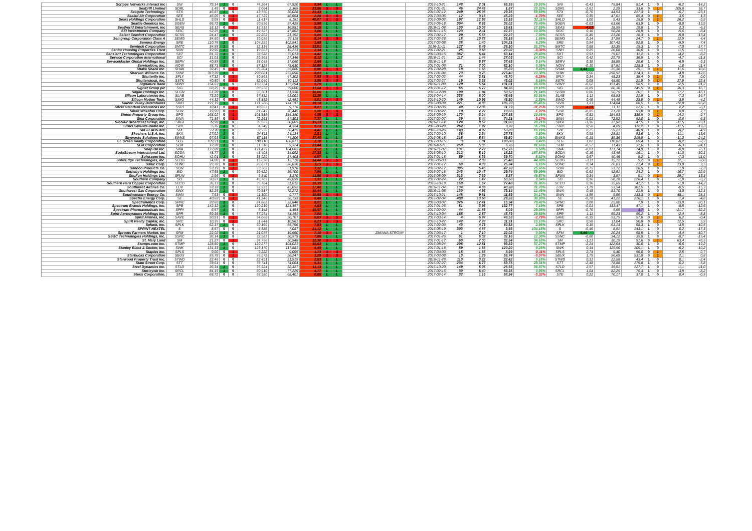| Scripps Networks Interact Inc | SNI | 79,14 | 1 | 0 | 74,264 | 67,920 | 9,34 | L | L | | 2016-10-21 | 148 | 2,01 | 65,99 | 19,93% | SNI | -0,43 | 75,84 | 81,4 | 1 | 0 | -6,2 | -14,2 |
| SeaDrill Limited | SDRL | 1,49 | 0 | 1 | 3,064 | 2,365 | 23,56 | S | S | | 2017-01-31 | 46 | 24,45 | 1,87 | 20,32% | SDRL | -2,61 | 2,29 | 33,6 | 0 | 1 | 105,6 | 58,7 |
| Seagate Technology. | STX | 46,87 | 1 | 0 | 43,750 | 36,028 | 21,43 | L | L | | 2016-07-12 | 249 | 25,05 | 29,35 | 59,69% | STX | -0,76 | 44,53 | 217,3 | 1 | 0 | -6,7 | -23,1 |
| Sealed Air Corporation | SEE | 46,06 | 0 | 1 | 47,729 | 46,664 | 2,28 | S | S | | 2017-03-06 | 12 | 3,16 | 45,29 | -1,70% | SEE | 0,39 | 47,61 | 85,4 | 0 | 1 | 3,6 | 1,3 |
| Sears Holdings Corporation | SHLD | 9,05 | 0 | 1 | 11,417 | 8,151 | 40,07 | S | S | | 2016-09-02 | 197 | 12,98 | 13,33 | 32,11% | SHLD | 1,00 | 9,43 | 15,8 | 0 | 1 | 26,2 | -9,9 |
| Seattle Genetics Inc. | SGEN | 66,72 | 1 | 0 | 60,856 | 57,425 | 5,98 | L | L | | 2016-05-18 | 304 | 8,53 | 38,02 | 75,49% | SGEN | -0,03 | 63,66 | 63,9 | 1 | 0 | -8,8 | -13,9 |
| SeaWorld Entertainment, Inc | SEAS | 18,12 | 0 | 1 | 18,535 | 16,981 | 9,15 | L | L | | 2016-11-08 | 130 | 10,08 | 15,41 | 17,59% | SEAS | -4,03 | 18,55 | 19,8 | 1 | 0 | 2,3 | -6,3 |
| SEI Investments Company | SEIC | 52,25 | 1 | 0 | 49,327 | 47,862 | 3,06 | L | L | | 2016-11-15 | 123 | 2,11 | 47,37 | 10,30% | SEIC | 0,10 | 50,28 | 28,9 | 1 | 0 | -5,6 | -8,4 |
| Select Comfort Corporation | SCSS | 24,47 | 1 | 0 | 22,262 | 21,192 | 5,05 | L | L | | 2017-02-17 | 29 | 5,55 | 22,87 | 7,00% | SCSS | -0,49 | 23,20 | 18,3 | 1 | 0 | -9,0 | -13,4 |
| Semgroup Corporation Class A | SEMG | 34,60 | 0 | 1 | 39,056 | 36,115 | 8,14 | S | S | | 2017-02-28 | 18 | 10,78 | 35,15 | 1,56% | SEMG | 0,14 | 37,95 | 24,7 | 0 | 1 | 12,9 | 4,4 |
| Sempra Energy | SRE | 110,76 | 1 | 0 | 104,259 | 102,541 | 1,68 | L | L | | 2017-02-08 | 38 | 1,40 | 104,21 | 6,29% | SRE | 0,54 | 107,42 | 92,8 | 1 | 0 | -5,9 | -7,4 |
| Semtech Corporation | SMTC | 34,55 | 1 | 0 | 32,134 | 28,436 | 13,01 | L | L | | 2016-11-11 | 127 | 8,49 | 26,30 | 31,37% | SMTC | 0,88 | 32,39 | 15,3 | 1 | 0 | -7,0 | -17,7 |
| Senior Housing Properties Trust | SNH | 19,96 | 1 | 0 | 19,663 | 19,213 | 2,34 | L | L | | 2017-02-21 | 25 | 3,68 | 20,02 | -0,30% | SNH | 0,25 | 20,08 | 30,6 | 1 | 0 | -1,5 | -3,7 |
| Sensient Technologies Corporation | SXT | 81,72 | 1 | 0 | 78,328 | 75,013 | 4,42 | L | L | | 2016-03-16 | 367 | 6,44 | 63,14 | 29,43% | SXT | 0,91 | 79,07 | 11,2 | 1 | 0 | -4,2 | -8,2 |
| Service Corporation International | SCI | 31,01 | 1 | 0 | 29,568 | 27,346 | 8,12 | L | L | | 2016-11-21 | 117 | 1,44 | 27,03 | 14,72% | SCI | 0,42 | 29,79 | 36,5 | 1 | 0 | -4,7 | -11,8 |
| ServiceMaster Global Holdings Inc. | SERV | 40,85 | 1 | 0 | 38,048 | 37,060 | 2,66 | L | L | | 2016-11-18 | | 5,57 | 37,43 | 9,14% | SERV | 0,39 | 38,99 | 29,6 | 1 | 0 | -6,9 | -9,3 |
| ServiceNow, Inc. | NOW | 88,71 | 1 | 0 | 87,125 | 78,630 | 10,80 | L | L | | 2017-01-06 | 71 | 7,00 | 82,10 | 8,05% | NOW | -0,10 | 87,51 | 128,3 | 1 | 0 | -1,8 | -11,4 |
| Shake Shack Inc. | SHAK | 32,45 | 0 | 1 | 36,204 | 35,880 | 0,90 | S | S | | 2017-02-28 | 18 | 1,66 | 35,83 | 9,43% | SHAK | 4,44 | 35,38 | 29,1 | 0 | 1 | 11,6 | 10,6 |
| Sherwin Williams Co. | SHW | 313,38 | 1 | 0 | 298,081 | 273,898 | 8,83 | L | L | | 2017-01-04 | 73 | 3,75 | 276,40 | 13,38% | SHW | 0,66 | 298,92 | 214,3 | 1 | 0 | -4,9 | -12,6 |
| Shutterfly Inc. | SFLY | 47,32 | 0 | 1 | 50,863 | 47,302 | 7,53 | S | S | | 2017-02-02 | 44 | 3,81 | 43,70 | -8,28% | SFLY | 0,34 | 48,23 | 35,4 | 0 | 1 | 7,5 | 0,0 |
| Shutterstock, Inc. | SSTK | 40,80 | 0 | 1 | 52,040 | 50,112 | 3,85 | S | S | | 2017-02-27 | 19 | 3,35 | 43,02 | 5,16% | SSTK | 0,05 | 48,80 | 21,9 | 0 | 1 | 27,5 | 22,8 |
| Signature Bank | SBNY | 154,63 | 1 | 0 | 150,734 | 137,294 | 9,79 | L | L | | 2016-11-09 | 129 | 5,64 | 131,01 | 18,03% | SBNY | -0,62 | 151,45 | 58,5 | 1 | 0 | -2,5 | -11,2 |
| Signet Group plc | SIG | 68,25 | 0 | 1 | 88,936 | 79,660 | 11,64 | S | S | | 2017-01-12 | 65 | 6,72 | 84,36 | 19,10% | SIG | -0,89 | 80,30 | 145,5 | 0 | 1 | 30,3 | 16,7 |
| Silgan Holdings Inc. | SLGN | 61,20 | 1 | 0 | 56,501 | 51,338 | 10,06 | L | L | | 2016-12-08 | 100 | 1,94 | 50,52 | 21,14% | SLGN | 0,86 | 56,79 | 20,1 | 1 | 0 | -7,7 | -16,1 |
| Silicon Laboratories Inc. | SLAB | 73,20 | 1 | 0 | 67,832 | 61,001 | 11,20 | L | L | | 2016-04-14 | 338 | 6,00 | 45,49 | 60,91% | SLAB | 1,11 | 68,53 | 21,5 | 1 | 0 | -7,3 | -16,7 |
| Silicon Motion Tech. | SIMO | 44,32 | 0 | 1 | 45,852 | 42,451 | 8,01 | S | S | | 2016-10-20 | 149 | 10,96 | 45,50 | 2,59% | SIMO | 0,45 | 44,45 | 28,9 | 0 | 1 | 3,5 | -4,2 |
| Silicon Valley Bancshares | SIVB | 197,19 | 1 | 0 | 171,986 | 144,311 | 19,18 | L | L | | 2016-08-09 | 221 | 4,83 | 106,33 | 85,45% | SIVB | 1,23 | 174,84 | 88,5 | 1 | 0 | -12,8 | -26,8 |
| Silver Standard Resources Inc | SSRI | 10,41 | 0 | 1 | 10,637 | 9,776 | 8,81 | L | L | | 2017-02-06 | 40 | 17,36 | 11,73 | -11,25% | SSRI | -4,23 | 11,11 | 22,6 | 1 | 0 | 2,2 | -6,1 |
| Silver Wheaton Corp. | SLW | 19,90 | 0 | 1 | 21,649 | 20,445 | 5,89 | S | S | | 2017-02-27 | 19 | 7,22 | 19,66 | -1,22% | SLW | -0,85 | 21,28 | 93,0 | 0 | 1 | 8,8 | 2,7 |
| Simon Property Group Inc. | SPG | 168,02 | 0 | 1 | 191,815 | 184,350 | 4,05 | S | S | | 2016-09-29 | 170 | 3,24 | 207,58 | 19,06% | SPG | -0,81 | 184,53 | 339,5 | 0 | 1 | 14,2 | 9,7 |
| Sina Corporation | SINA | 71,86 | 0 | 1 | 72,261 | 67,303 | 7,37 | L | L | | 2017-02-07 | 39 | 8,44 | 74,21 | -3,17% | SINA | -0,01 | 72,92 | 52,0 | 1 | 0 | 0,6 | -6,3 |
| Sinclair Broadcast Group, Inc. | SBGI | 39,90 | 1 | 0 | 35,329 | 30,685 | 15,13 | L | L | | 2016-11-14 | 124 | 8,52 | 31,00 | 28,71% | SBGI | -1,36 | 37,92 | 47,5 | 1 | 0 | -11,5 | -23,1 |
| Sirius Satellite Radio Inc. | SIRI | 5,36 | 1 | 0 | 4,745 | 4,324 | 9,73 | L | L | | 2016-06-29 | 262 | 1,92 | 3,92 | 36,73% | SIRI | 0,56 | 4,89 | 112,2 | 1 | 0 | -11,5 | -19,3 |
| SIX FLAGS INC | SIX | 59,38 | 1 | 0 | 58,973 | 56,475 | 4,42 | L | L | | 2016-10-26 | 143 | 4,07 | 53,89 | 10,19% | SIX | 0,75 | 59,21 | 40,8 | 1 | 0 | -0,7 | -4,9 |
| Skechers U.S.A. Inc. | SKX | 27,92 | 1 | 0 | 24,811 | 24,134 | 2,81 | L | L | | 2017-02-10 | 36 | 2,34 | 27,78 | 0,50% | SKX | 0,98 | 25,81 | 53,6 | 1 | 0 | -11,1 | -13,6 |
| Skyworks Solutions Inc. | SWKS | 97,93 | 1 | 0 | 87,118 | 74,206 | 17,40 | L | L | | 2016-08-15 | 215 | 5,84 | 69,50 | 40,91% | SWKS | -0,18 | 89,36 | 215,9 | 1 | 0 | -11,0 | -24,2 |
| SL Green Realty Corporation | SLG | 109,31 | 1 | 0 | 109,110 | 106,871 | 2,10 | L | L | | 2017-03-15 | 3 | 1,81 | 108,80 | 0,47% | SLG | 1,02 | 110,82 | 69,4 | 1 | 0 | -0,2 | -2,2 |
| SLM Corporation | SLM | 12,28 | 1 | 0 | 11,510 | 9,324 | 23,44 | L | L | | 2016-07-11 | 250 | 5,35 | 6,76 | 81,66% | SLM | -0,57 | 11,43 | 37,6 | 1 | 0 | -6,3 | -24,1 |
| Snap On Inc. | SNA | 172,88 | 1 | 0 | 171,499 | 164,083 | 4,52 | L | L | | 2016-11-07 | 131 | 2,72 | 157,76 | 9,58% | SNA | -0,01 | 171,74 | 74,9 | 1 | 0 | -0,8 | -5,1 |
| SodaStream International Ltd. | SODA | 48,77 | 1 | 0 | 43,408 | 34,092 | 27,33 | L | L | | 2016-05-10 | 312 | 5,10 | 18,22 | 167,67% | SODA | -0,16 | 43,45 | 16,1 | 1 | 0 | -11,0 | -30,1 |
| Sohu.com Inc. | SOHU | 42,01 | 1 | 0 | 38,929 | 37,408 | 4,07 | L | L | | 2017-01-18 | 59 | 8,36 | 39,70 | 5,82% | SOHU | 0,67 | 40,46 | 9,2 | 1 | 0 | -7,3 | -11,0 |
| SolarEdge Technologies, Inc. | SEDG | 14,00 | 0 | 1 | 15,698 | 13,718 | 14,44 | S | S | | 2016-05-03 | | 2,09 | 25,40 | 44,88% | SEDG | -3,11 | 15,12 | 9,2 | 0 | 1 | 12,1 | -2,0 |
| Sonic Corp. | SONC | 23,78 | 0 | 1 | 26,877 | 26,036 | 3,23 | S | S | | 2017-01-17 | 60 | 4,09 | 25,34 | 6,16% | SONC | 0,34 | 26,03 | 21,4 | 0 | 1 | 13,0 | 9,5 |
| Sonoco Products Co. | SON | 53,19 | 0 | 1 | 53,702 | 51,976 | 3,32 | L | L | | 2016-02-17 | 395 | 5,45 | 42,33 | 25,66% | SON | -0,75 | 53,72 | 26,5 | 1 | 0 | 1,0 | -2,3 |
| Sotheby's Holdings Inc. | BID | 47,58 | 1 | 0 | 39,622 | 36,700 | 7,96 | L | L | | 2016-07-18 | 243 | 10,47 | 29,74 | 59,99% | BID | -0,61 | 42,51 | 24,2 | 1 | 0 | -16,7 | -22,9 |
| SouFun Holdings Ltd. | SFUN | 2,96 | 0 | 1 | 3,840 | 3,370 | 13,95 | S | S | | 2016-05-09 | 313 | 7,39 | 5,87 | 49,57% | SFUN | 0,34 | 3,57 | 9,1 | 0 | 1 | 29,7 | 13,8 |
| Southern Company | SO | 50,67 | 1 | 0 | 49,705 | 49,059 | 1,32 | L | L | | 2017-02-24 | 22 | 1,47 | 50,50 | 0,34% | SO | 0,96 | 50,18 | 226,4 | 1 | 0 | -1,9 | -3,2 |
| Southern Peru Copper Corporation | SCCO | 36,13 | 1 | 0 | 35,784 | 31,012 | 15,39 | L | L | | 2016-10-19 | 150 | 1,57 | 27,40 | 31,86% | SCCO | 0,36 | 35,65 | 41,7 | 1 | 0 | -1,0 | -14,2 |
| Southwest Airlines Co. | LUV | 53,18 | 1 | 0 | 52,929 | 45,052 | 17,48 | L | L | | 2016-11-04 | 134 | 4,09 | 40,38 | 31,70% | LUV | -1,79 | 53,54 | 301,5 | 1 | 0 | -0,5 | -15,3 |
| Southwest Gas Corporation | SWX | 82,25 | 1 | 0 | 79,817 | 72,272 | 10,44 | L | L | | 2016-11-08 | 130 | 4,95 | 73,14 | 12,46% | SWX | 0,49 | 81,70 | 21,5 | 1 | 0 | -3,0 | -12,1 |
| Southwestern Energy Co. | SWN | 7,63 | 0 | 1 | 11,300 | 9,777 | 15,58 | S | S | | 2016-10-21 | 148 | 9,81 | 11,59 | 34,17% | SWN | -1,55 | 9,99 | 133,3 | 0 | 1 | 48,1 | 28,1 |
| Spectra Energy Corp. | SE | 40,68 | 0 | 1 | 41,246 | 38,733 | 6,49 | L | L | | 2016-02-04 | 408 | 13,68 | 29,28 | 38,93% | SE | -0,78 | 41,22 | 216,1 | 1 | 0 | 1,4 | -4,8 |
| Spectranetics Corp. | SPNC | 28,60 | 1 | 0 | 24,882 | 22,846 | 8,91 | L | L | | 2016-03-07 | 376 | 17,41 | 15,94 | 79,42% | SPNC | 0,00 | 25,80 | 7,9 | 1 | 0 | -13,0 | -20,1 |
| Spectrum Brands Holdings, Inc. | SPB | 142,32 | 1 | 0 | 130,216 | 124,457 | 4,63 | L | L | | 2017-01-26 | 51 | 3,95 | 132,77 | 7,19% | SPB | -0,01 | 133,47 | 47,1 | 1 | 0 | -8,5 | -12,6 |
| Spectrum Pharmaceuticals Inc. | SPPI | 6,57 | 1 | 0 | 5,148 | 4,454 | 15,57 | L | L | | 2017-02-02 | 44 | 11,86 | 5,09 | 29,08% | SPPI | -0,76 | 5,65 | 3,7 | 1 | 0 | -21,7 | -32,2 |
| Spirit Aerosystems Holdings Inc. | SPR | 59,38 | 1 | 0 | 57,954 | 54,151 | 7,02 | L | L | | 2016-10-04 | 165 | 2,57 | 45,79 | 29,68% | SPR | 1,11 | 59,23 | 59,2 | 1 | 0 | -2,4 | -8,8 |
| Spirit Airlines, Inc. | SAVE | 50,91 | 0 | 1 | 54,068 | 50,707 | 6,63 | S | S | | 2017-03-14 | 4 | 6,97 | 49,53 | -2,79% | SAVE | -0,39 | 53,75 | 57,0 | 0 | 1 | 6,2 | -0,4 |
| Spirit Realty Capital, Inc. | SRC | 10,35 | 0 | 1 | 11,644 | 10,961 | 6,23 | S | S | | 2016-10-27 | 142 | 7,28 | 11,91 | 13,10% | SRC | 0,58 | 11,04 | 50,8 | 0 | 1 | 12,5 | 5,9 |
| Splunk, Inc. | SPLK | 62,37 | 1 | 0 | 60,166 | 55,796 | 7,83 | L | L | | 2017-02-03 | 43 | 4,73 | 60,58 | 2,95% | SPLK | 0,19 | 61,13 | 98,3 | 1 | 0 | -3,5 | -10,5 |
| SPRINT NEXTEL | S | 8,57 | 0 | 0 | 8,585 | 7,087 | 21,12 | L | L | | 2016-05-19 | 303 | 4,87 | 3,66 | 134,15% | S | -0,46 | 8,51 | 143,1 | 1 | 0 | 0,2 | -17,3 |
| Sprouts Farmers Market, Inc | SFM | 22,02 | 1 | 0 | 21,055 | 19,660 | 7,10 | S | L | ZMIANA STRONY | 2017-03-17 | 1 | 7,10 | 22,02 | 0,00% | SFM | 5,46 | 20,24 | 58,9 | 1 | 0 | -4,4 | -10,7 |
| SS&C Technologies Holdings, Inc. | SSNC | 36,14 | 1 | 0 | 32,983 | 30,579 | 7,86 | L | L | | 2017-01-26 | 51 | 6,02 | 32,16 | 12,38% | SSNC | -0,80 | 34,12 | 35,8 | 1 | 0 | -8,7 | -15,4 |
| St. Mary Land | SM | 21,27 | 0 | 1 | 34,756 | 30,948 | 12,30 | S | S | | 2017-01-17 | 60 | 7,00 | 32,54 | 34,63% | SM | -1,21 | 30,19 | 91,6 | 0 | 1 | 63,4 | 45,5 |
| Stamps.com Inc. | STMP | 128,80 | 1 | 0 | 120,277 | 104,021 | 15,63 | L | L | | 2016-08-24 | 206 | 12,51 | 93,83 | 37,27% | STMP | -2,24 | 122,64 | 30,0 | 1 | 0 | -6,6 | -19,2 |
| Stanley Black & Decker, Inc. | SWK | 131,33 | 1 | 0 | 123,170 | 117,881 | 4,49 | L | L | | 2017-01-18 | 59 | 1,66 | 120,20 | 9,26% | SWK | 0,14 | 125,56 | 109,1 | 1 | 0 | -6,2 | -10,2 |
| Staples Inc. | SPLS | 9,00 | 0 | 1 | 9,222 | 9,065 | 1,73 | S | S | | 2017-03-03 | 15 | 1,65 | 8,99 | -0,11% | SPLS | 2,74 | 9,40 | 56,0 | 0 | 1 | 2,5 | 0,7 |
| Starbucks Corporation | SBUX | 55,78 | 0 | 1 | 56,972 | 56,247 | 1,29 | S | S | | 2017-03-08 | 10 | 1,29 | 55,74 | -0,07% | SBUX | 1,79 | 56,69 | 531,8 | 0 | 1 | 2,1 | 0,8 |
| Starwood Property Trust Inc. | STWD | 22,46 | 0 | 0 | 22,491 | 21,915 | 2,63 | L | L | | 2016-11-28 | 110 | 3,22 | 22,42 | 0,18% | STWD | 0,31 | 22,58 | 43,4 | 1 | 0 | 0,1 | -2,4 |
| State Street Corp. | STT | 78,61 | 0 | 0 | 78,741 | 74,064 | 6,31 | L | L | | 2016-07-27 | 234 | 6,77 | 63,75 | 23,31% | STT | -2,48 | 78,88 | 179,8 | 1 | 0 | 0,2 | -5,8 |
| Steel Dynamics Inc. | STLD | 36,34 | 1 | 0 | 35,924 | 32,327 | 11,13 | L | L | | 2016-10-20 | 149 | 5,05 | 26,55 | 36,87% | STLD | 2,57 | 35,91 | 127,7 | 1 | 0 | -1,1 | -11,0 |
| Stericycle Inc. | SRCL | 84,15 | 1 | 0 | 80,910 | 77,229 | 4,77 | L | L | | 2017-02-16 | 30 | 6,40 | 83,35 | 0,96% | SRCL | 1,04 | 82,25 | 76,3 | 1 | 0 | -3,9 | -8,2 |
| Steris Corporation. | STE | 68,72 | 0 | 0 | 68,980 | 68,401 | 0,85 | L | L | | 2017-02-14 | 32 | 1,16 | 68,94 | -0,32% | STE | 0,22 | 70,17 | 37,0 | 1 | 0 | 0,4 | -0,5 |